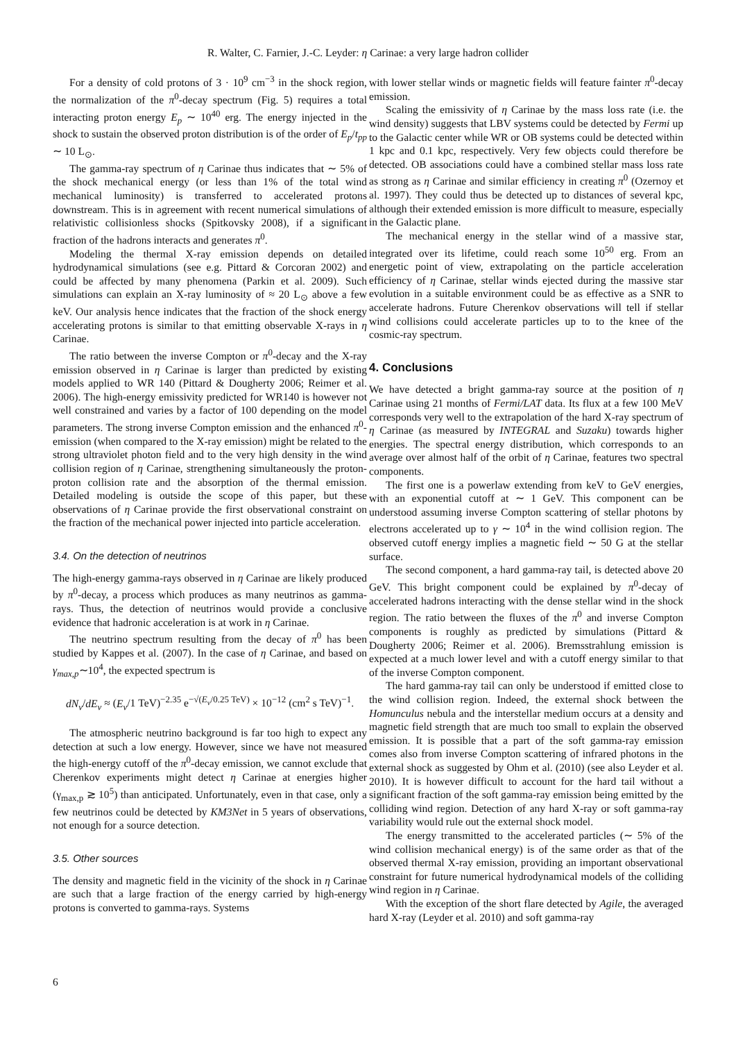R. Walter, C. Farnier, J.-C. Leyder: η Carinae: a very large hadron collider
For a density of cold protons of 3 · 10<sup>9</sup> cm<sup>−3</sup> in the shock region, the normalization of the π<sup>0</sup>-decay spectrum (Fig. 5) requires a total interacting proton energy E<sub>p</sub> ∼ 10<sup>40</sup> erg. The energy injected in the shock to sustain the observed proton distribution is of the order of E<sub>p</sub>/t<sub>pp</sub> ∼ 10 L<sub>⊙</sub>.
The gamma-ray spectrum of η Carinae thus indicates that ∼ 5% of the shock mechanical energy (or less than 1% of the total wind mechanical luminosity) is transferred to accelerated protons downstream. This is in agreement with recent numerical simulations of relativistic collisionless shocks (Spitkovsky 2008), if a significant fraction of the hadrons interacts and generates π<sup>0</sup>.
Modeling the thermal X-ray emission depends on detailed hydrodynamical simulations (see e.g. Pittard & Corcoran 2002) and could be affected by many phenomena (Parkin et al. 2009). Such simulations can explain an X-ray luminosity of ≈ 20 L<sub>⊙</sub> above a few keV. Our analysis hence indicates that the fraction of the shock energy accelerating protons is similar to that emitting observable X-rays in η Carinae.
The ratio between the inverse Compton or π<sup>0</sup>-decay and the X-ray emission observed in η Carinae is larger than predicted by existing models applied to WR 140 (Pittard & Dougherty 2006; Reimer et al. 2006). The high-energy emissivity predicted for WR140 is however not well constrained and varies by a factor of 100 depending on the model parameters. The strong inverse Compton emission and the enhanced π<sup>0</sup>-emission (when compared to the X-ray emission) might be related to the strong ultraviolet photon field and to the very high density in the wind collision region of η Carinae, strengthening simultaneously the proton-proton collision rate and the absorption of the thermal emission. Detailed modeling is outside the scope of this paper, but these observations of η Carinae provide the first observational constraint on the fraction of the mechanical power injected into particle acceleration.
3.4. On the detection of neutrinos
The high-energy gamma-rays observed in η Carinae are likely produced by π<sup>0</sup>-decay, a process which produces as many neutrinos as gamma-rays. Thus, the detection of neutrinos would provide a conclusive evidence that hadronic acceleration is at work in η Carinae.
The neutrino spectrum resulting from the decay of π<sup>0</sup> has been studied by Kappes et al. (2007). In the case of η Carinae, and based on γ<sub>max,p</sub>∼10<sup>4</sup>, the expected spectrum is
dN<sub>ν</sub>/dE<sub>ν</sub> ≈ (E<sub>ν</sub>/1 TeV)<sup>−2.35</sup> e<sup>−√(E<sub>ν</sub>/0.25 TeV)</sup> × 10<sup>−12</sup> (cm<sup>2</sup> s TeV)<sup>−1</sup>.
The atmospheric neutrino background is far too high to expect any detection at such a low energy. However, since we have not measured the high-energy cutoff of the π<sup>0</sup>-decay emission, we cannot exclude that Cherenkov experiments might detect η Carinae at energies higher (γ<sub>max,p</sub> ≳ 10<sup>5</sup>) than anticipated. Unfortunately, even in that case, only a few neutrinos could be detected by KM3Net in 5 years of observations, not enough for a source detection.
3.5. Other sources
The density and magnetic field in the vicinity of the shock in η Carinae are such that a large fraction of the energy carried by high-energy protons is converted to gamma-rays. Systems
with lower stellar winds or magnetic fields will feature fainter π<sup>0</sup>-decay emission.
Scaling the emissivity of η Carinae by the mass loss rate (i.e. the wind density) suggests that LBV systems could be detected by Fermi up to the Galactic center while WR or OB systems could be detected within 1 kpc and 0.1 kpc, respectively. Very few objects could therefore be detected. OB associations could have a combined stellar mass loss rate as strong as η Carinae and similar efficiency in creating π<sup>0</sup> (Ozernoy et al. 1997). They could thus be detected up to distances of several kpc, although their extended emission is more difficult to measure, especially in the Galactic plane.
The mechanical energy in the stellar wind of a massive star, integrated over its lifetime, could reach some 10<sup>50</sup> erg. From an energetic point of view, extrapolating on the particle acceleration efficiency of η Carinae, stellar winds ejected during the massive star evolution in a suitable environment could be as effective as a SNR to accelerate hadrons. Future Cherenkov observations will tell if stellar wind collisions could accelerate particles up to to the knee of the cosmic-ray spectrum.
4. Conclusions
We have detected a bright gamma-ray source at the position of η Carinae using 21 months of Fermi/LAT data. Its flux at a few 100 MeV corresponds very well to the extrapolation of the hard X-ray spectrum of η Carinae (as measured by INTEGRAL and Suzaku) towards higher energies. The spectral energy distribution, which corresponds to an average over almost half of the orbit of η Carinae, features two spectral components.
The first one is a powerlaw extending from keV to GeV energies, with an exponential cutoff at ∼ 1 GeV. This component can be understood assuming inverse Compton scattering of stellar photons by electrons accelerated up to γ ∼ 10<sup>4</sup> in the wind collision region. The observed cutoff energy implies a magnetic field ∼ 50 G at the stellar surface.
The second component, a hard gamma-ray tail, is detected above 20 GeV. This bright component could be explained by π<sup>0</sup>-decay of accelerated hadrons interacting with the dense stellar wind in the shock region. The ratio between the fluxes of the π<sup>0</sup> and inverse Compton components is roughly as predicted by simulations (Pittard & Dougherty 2006; Reimer et al. 2006). Bremsstrahlung emission is expected at a much lower level and with a cutoff energy similar to that of the inverse Compton component.
The hard gamma-ray tail can only be understood if emitted close to the wind collision region. Indeed, the external shock between the Homunculus nebula and the interstellar medium occurs at a density and magnetic field strength that are much too small to explain the observed emission. It is possible that a part of the soft gamma-ray emission comes also from inverse Compton scattering of infrared photons in the external shock as suggested by Ohm et al. (2010) (see also Leyder et al. 2010). It is however difficult to account for the hard tail without a significant fraction of the soft gamma-ray emission being emitted by the colliding wind region. Detection of any hard X-ray or soft gamma-ray variability would rule out the external shock model.
The energy transmitted to the accelerated particles (∼ 5% of the wind collision mechanical energy) is of the same order as that of the observed thermal X-ray emission, providing an important observational constraint for future numerical hydrodynamical models of the colliding wind region in η Carinae.
With the exception of the short flare detected by Agile, the averaged hard X-ray (Leyder et al. 2010) and soft gamma-ray
6